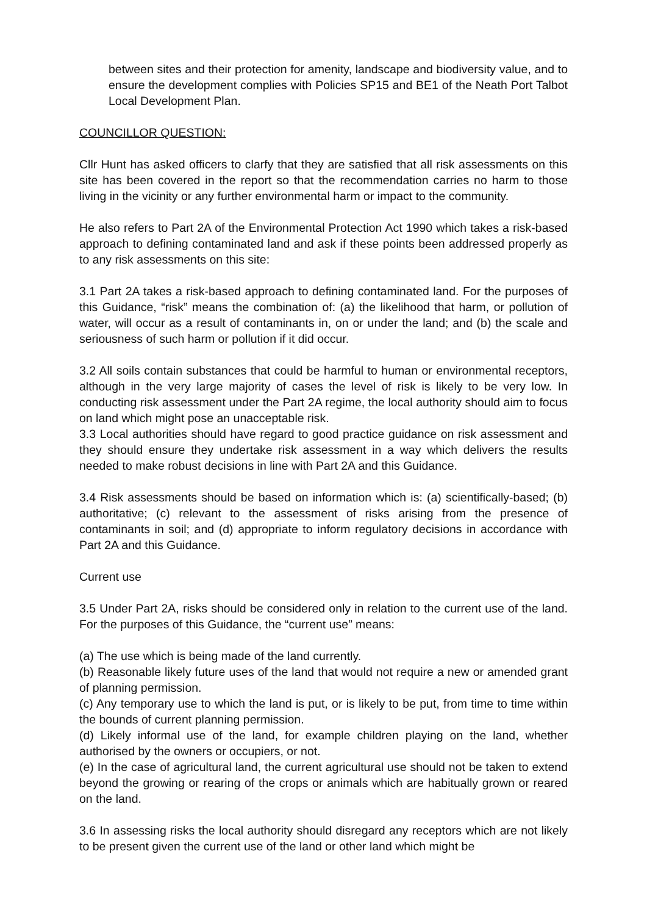between sites and their protection for amenity, landscape and biodiversity value, and to ensure the development complies with Policies SP15 and BE1 of the Neath Port Talbot Local Development Plan.
COUNCILLOR QUESTION:
Cllr Hunt has asked officers to clarfy that they are satisfied that all risk assessments on this site has been covered in the report so that the recommendation carries no harm to those living in the vicinity or any further environmental harm or impact to the community.
He also refers to Part 2A of the Environmental Protection Act 1990 which takes a risk-based approach to defining contaminated land and ask if these points been addressed properly as to any risk assessments on this site:
3.1 Part 2A takes a risk-based approach to defining contaminated land. For the purposes of this Guidance, “risk” means the combination of: (a) the likelihood that harm, or pollution of water, will occur as a result of contaminants in, on or under the land; and (b) the scale and seriousness of such harm or pollution if it did occur.
3.2 All soils contain substances that could be harmful to human or environmental receptors, although in the very large majority of cases the level of risk is likely to be very low. In conducting risk assessment under the Part 2A regime, the local authority should aim to focus on land which might pose an unacceptable risk.
3.3 Local authorities should have regard to good practice guidance on risk assessment and they should ensure they undertake risk assessment in a way which delivers the results needed to make robust decisions in line with Part 2A and this Guidance.
3.4 Risk assessments should be based on information which is: (a) scientifically-based; (b) authoritative; (c) relevant to the assessment of risks arising from the presence of contaminants in soil; and (d) appropriate to inform regulatory decisions in accordance with Part 2A and this Guidance.
Current use
3.5 Under Part 2A, risks should be considered only in relation to the current use of the land. For the purposes of this Guidance, the “current use” means:
(a) The use which is being made of the land currently.
(b) Reasonable likely future uses of the land that would not require a new or amended grant of planning permission.
(c) Any temporary use to which the land is put, or is likely to be put, from time to time within the bounds of current planning permission.
(d) Likely informal use of the land, for example children playing on the land, whether authorised by the owners or occupiers, or not.
(e) In the case of agricultural land, the current agricultural use should not be taken to extend beyond the growing or rearing of the crops or animals which are habitually grown or reared on the land.
3.6 In assessing risks the local authority should disregard any receptors which are not likely to be present given the current use of the land or other land which might be